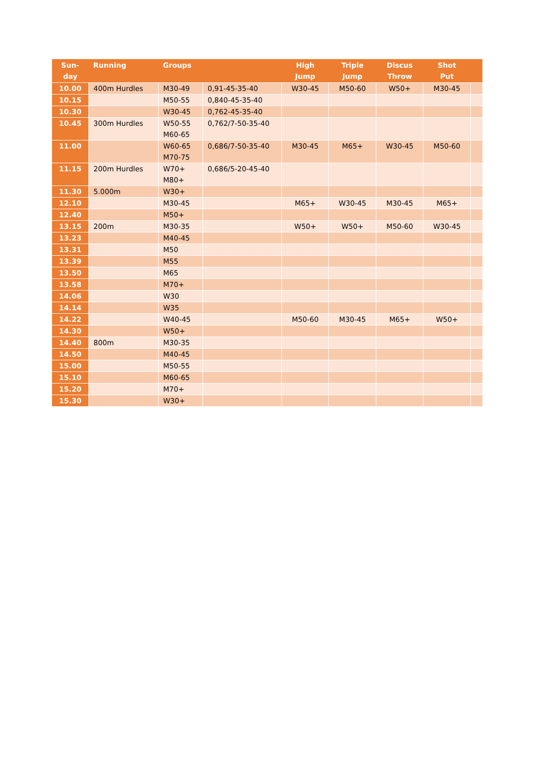| Sun- day | Running | Groups | | High Jump | Triple Jump | Discus Throw | Shot Put | |
| --- | --- | --- | --- | --- | --- | --- | --- | --- |
| 10.00 | 400m Hurdles | M30-49 | 0,91-45-35-40 | W30-45 | M50-60 | W50+ | M30-45 | |
| 10.15 | | M50-55 | 0,840-45-35-40 | | | | | |
| 10.30 | | W30-45 | 0,762-45-35-40 | | | | | |
| 10.45 | 300m Hurdles | W50-55 M60-65 | 0,762/7-50-35-40 | | | | | |
| 11.00 | | W60-65 M70-75 | 0,686/7-50-35-40 | M30-45 | M65+ | W30-45 | M50-60 | |
| 11.15 | 200m Hurdles | W70+ M80+ | 0,686/5-20-45-40 | | | | | |
| 11.30 | 5.000m | W30+ | | | | | | |
| 12.10 | | M30-45 | | M65+ | W30-45 | M30-45 | M65+ | |
| 12.40 | | M50+ | | | | | | |
| 13.15 | 200m | M30-35 | | W50+ | W50+ | M50-60 | W30-45 | |
| 13.23 | | M40-45 | | | | | | |
| 13.31 | | M50 | | | | | | |
| 13.39 | | M55 | | | | | | |
| 13.50 | | M65 | | | | | | |
| 13.58 | | M70+ | | | | | | |
| 14.06 | | W30 | | | | | | |
| 14.14 | | W35 | | | | | | |
| 14.22 | | W40-45 | | M50-60 | M30-45 | M65+ | W50+ | |
| 14.30 | | W50+ | | | | | | |
| 14.40 | 800m | M30-35 | | | | | | |
| 14.50 | | M40-45 | | | | | | |
| 15.00 | | M50-55 | | | | | | |
| 15.10 | | M60-65 | | | | | | |
| 15.20 | | M70+ | | | | | | |
| 15.30 | | W30+ | | | | | | |